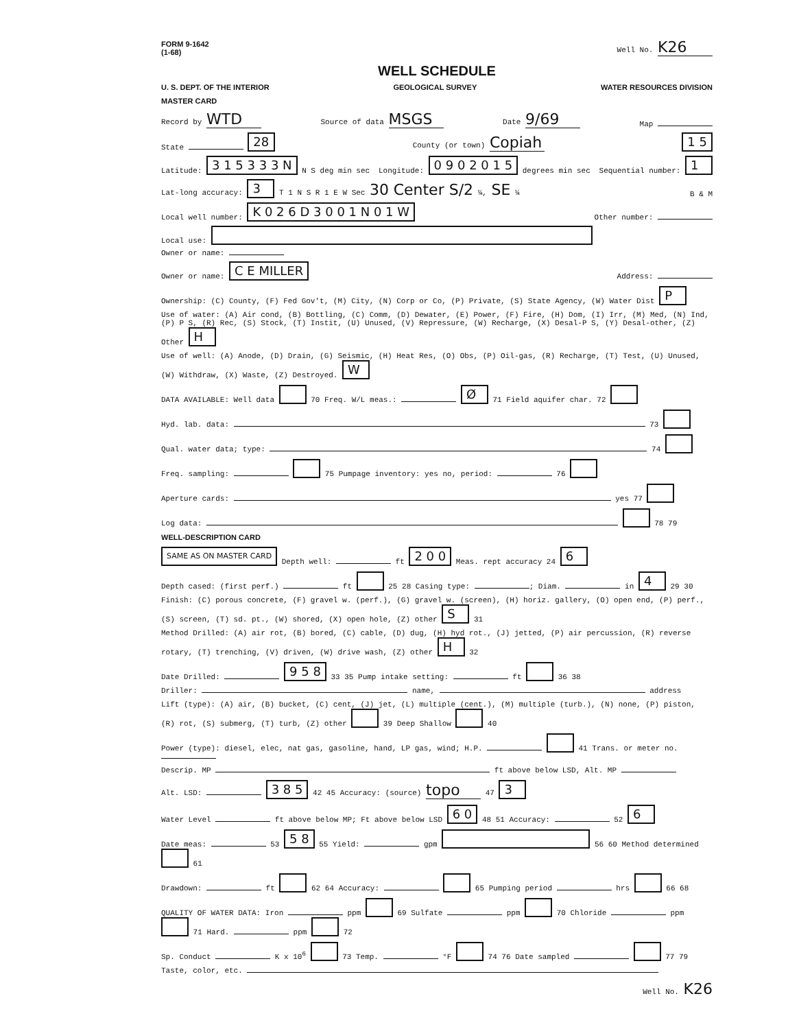FORM 9-1642
(1-68) Well No. K26
WELL SCHEDULE
U. S. DEPT. OF THE INTERIOR GEOLOGICAL SURVEY WATER RESOURCES DIVISION
MASTER CARD
Record by WTD Source of data MSGS Date 9/69 Map
State 28 County (or town) Copiah 1 5
Latitude: 3 1 5 3 3 3 N N S deg min sec Longitude: 0 9 0 2 0 1 5 degrees min sec Sequential number: 1
Lat-long accuracy: 3 T 1 N S R 1 E W Sec 30 Center S/2 ¼, SE ¼ B & M
Local well number: K 0 2 6 D 3 0 0 1 N 0 1 W Other number:
Local use: Owner or name:
Owner or name: C E MILLER Address:
Ownership: (C) County, (F) Fed Gov't, (M) City, (N) Corp or Co, (P) Private, (S) State Agency, (W) Water Dist P
Use of water: (A) Air cond, (B) Bottling, (C) Comm, (D) Dewater, (E) Power, (F) Fire, (H) Dom, (I) Irr, (M) Med, (N) Ind, (P) P S, (R) Rec, (S) Stock, (T) Instit, (U) Unused, (V) Repressure, (W) Recharge, (X) Desal-P S, (Y) Desal-other, (Z) Other H
Use of well: (A) Anode, (D) Drain, (G) Seismic, (H) Heat Res, (O) Obs, (P) Oil-gas, (R) Recharge, (T) Test, (U) Unused, (W) Withdraw, (X) Waste, (Z) Destroyed. W
DATA AVAILABLE: Well data 70 Freq. W/L meas.: Ø 71 Field aquifer char. 72
Hyd. lab. data: 73
Qual. water data; type: 74
Freq. sampling: 75 Pumpage inventory: yes no, period: 76
Aperture cards: yes 77
Log data: 78 79
WELL-DESCRIPTION CARD
SAME AS ON MASTER CARD Depth well: ft 2 0 0 Meas. rept accuracy 24 6
Depth cased: (first perf.) ft 25 28 Casing type: ; Diam. in 4 29 30
Finish: (C) porous concrete, (F) gravel w. (perf.), (G) gravel w. (screen), (H) horiz. gallery, (O) open end, (P) perf., (S) screen, (T) sd. pt., (W) shored, (X) open hole, (Z) other S 31
Method Drilled: (A) air rot, (B) bored, (C) cable, (D) dug, (H) hyd rot., (J) jetted, (P) air percussion, (R) reverse rotary, (T) trenching, (V) driven, (W) drive wash, (Z) other H 32
Date Drilled: 9 5 8 33 35 Pump intake setting: ft 36 38
Driller: name, address
Lift (type): (A) air, (B) bucket, (C) cent, (J) jet, (L) multiple (cent.), (M) multiple (turb.), (N) none, (P) piston, (R) rot, (S) submerg, (T) turb, (Z) other 39 Deep Shallow 40
Power (type): diesel, elec, nat gas, gasoline, hand, LP gas, wind; H.P. 41 Trans. or meter no.
Descrip. MP ft above below LSD, Alt. MP
Alt. LSD: 3 8 5 42 45 Accuracy: (source) topo 47 3
Water Level ft above below MP; Ft above below LSD 6 0 48 51 Accuracy: 52 6
Date meas: 53 5 8 55 Yield: gpm 56 60 Method determined 61
Drawdown: ft 62 64 Accuracy: 65 Pumping period hrs 66 68
QUALITY OF WATER DATA: Iron ppm 69 Sulfate ppm 70 Chloride ppm 71 Hard. ppm 72
Sp. Conduct K x 10<sup>6</sup> 73 Temp. °F 74 76 Date sampled 77 79
Taste, color, etc.
Well No. K26